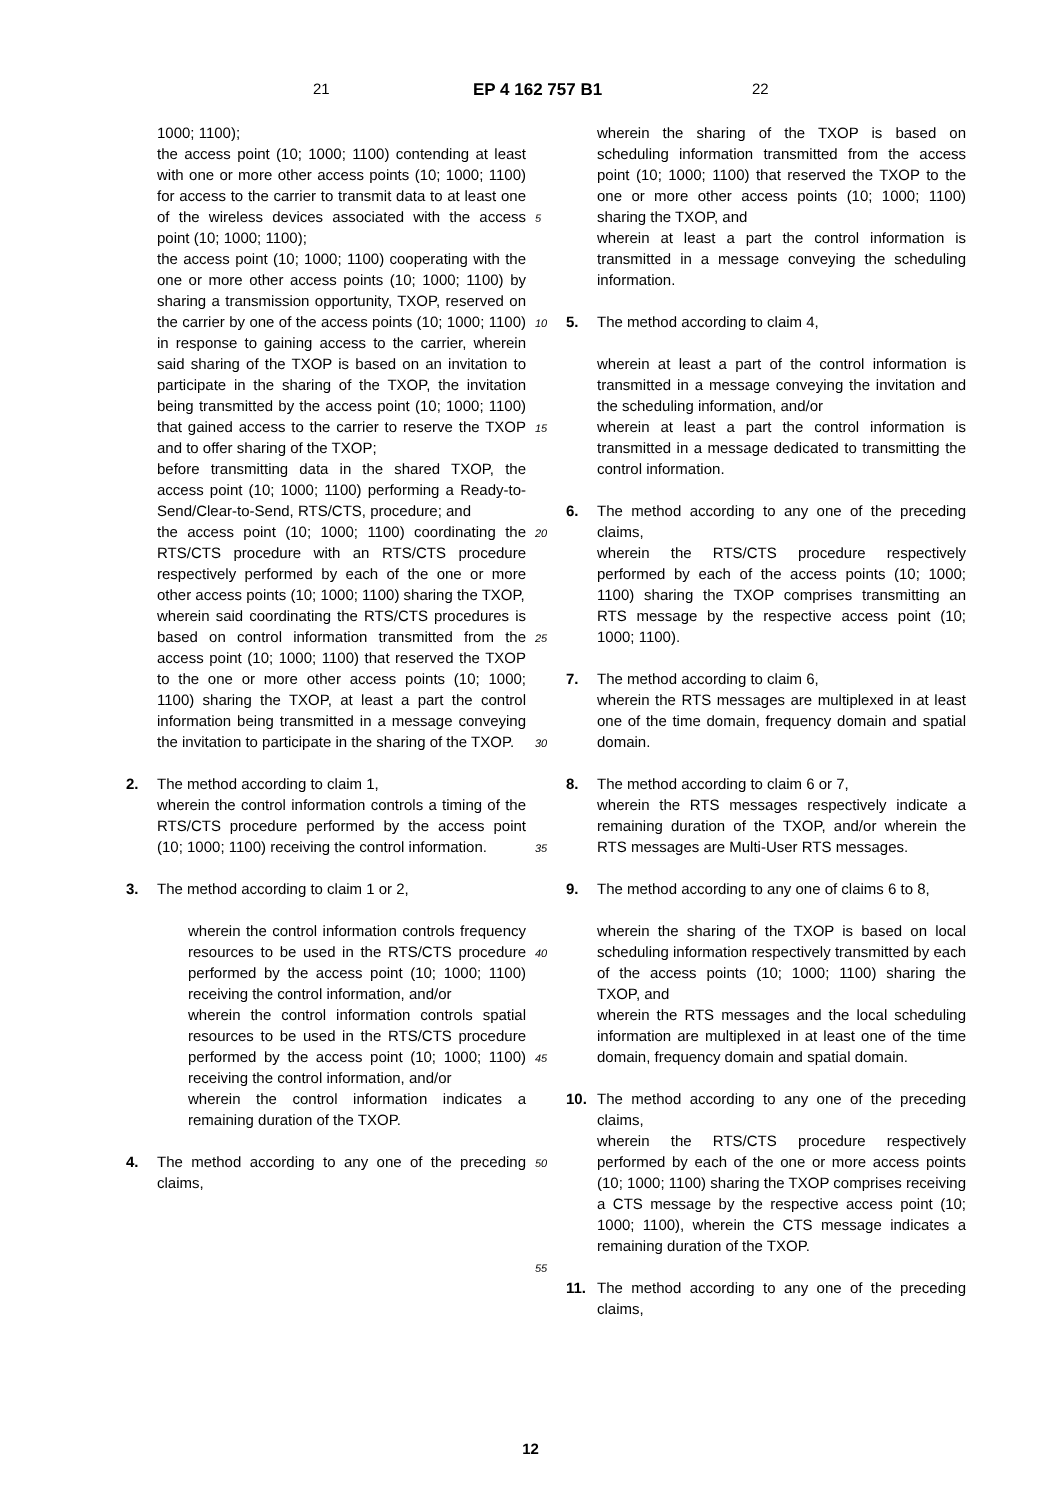21 EP 4 162 757 B1 22
1000; 1100);
the access point (10; 1000; 1100) contending at least with one or more other access points (10; 1000; 1100) for access to the carrier to transmit data to at least one of the wireless devices associated with the access point (10; 1000; 1100);
the access point (10; 1000; 1100) cooperating with the one or more other access points (10; 1000; 1100) by sharing a transmission opportunity, TXOP, reserved on the carrier by one of the access points (10; 1000; 1100) in response to gaining access to the carrier, wherein said sharing of the TXOP is based on an invitation to participate in the sharing of the TXOP, the invitation being transmitted by the access point (10; 1000; 1100) that gained access to the carrier to reserve the TXOP and to offer sharing of the TXOP;
before transmitting data in the shared TXOP, the access point (10; 1000; 1100) performing a Ready-to-Send/Clear-to-Send, RTS/CTS, procedure; and
the access point (10; 1000; 1100) coordinating the RTS/CTS procedure with an RTS/CTS procedure respectively performed by each of the one or more other access points (10; 1000; 1100) sharing the TXOP,
wherein said coordinating the RTS/CTS procedures is based on control information transmitted from the access point (10; 1000; 1100) that reserved the TXOP to the one or more other access points (10; 1000; 1100) sharing the TXOP, at least a part the control information being transmitted in a message conveying the invitation to participate in the sharing of the TXOP.
2. The method according to claim 1,
wherein the control information controls a timing of the RTS/CTS procedure performed by the access point (10; 1000; 1100) receiving the control information.
3. The method according to claim 1 or 2,
wherein the control information controls frequency resources to be used in the RTS/CTS procedure performed by the access point (10; 1000; 1100) receiving the control information, and/or
wherein the control information controls spatial resources to be used in the RTS/CTS procedure performed by the access point (10; 1000; 1100) receiving the control information, and/or
wherein the control information indicates a remaining duration of the TXOP.
4. The method according to any one of the preceding claims,
wherein the sharing of the TXOP is based on scheduling information transmitted from the access point (10; 1000; 1100) that reserved the TXOP to the one or more other access points (10; 1000; 1100) sharing the TXOP, and
wherein at least a part the control information is transmitted in a message conveying the scheduling information.
5. The method according to claim 4,
wherein at least a part of the control information is transmitted in a message conveying the invitation and the scheduling information, and/or
wherein at least a part the control information is transmitted in a message dedicated to transmitting the control information.
6. The method according to any one of the preceding claims,
wherein the RTS/CTS procedure respectively performed by each of the access points (10; 1000; 1100) sharing the TXOP comprises transmitting an RTS message by the respective access point (10; 1000; 1100).
7. The method according to claim 6,
wherein the RTS messages are multiplexed in at least one of the time domain, frequency domain and spatial domain.
8. The method according to claim 6 or 7,
wherein the RTS messages respectively indicate a remaining duration of the TXOP, and/or wherein the RTS messages are Multi-User RTS messages.
9. The method according to any one of claims 6 to 8,
wherein the sharing of the TXOP is based on local scheduling information respectively transmitted by each of the access points (10; 1000; 1100) sharing the TXOP, and
wherein the RTS messages and the local scheduling information are multiplexed in at least one of the time domain, frequency domain and spatial domain.
10. The method according to any one of the preceding claims,
wherein the RTS/CTS procedure respectively performed by each of the one or more access points (10; 1000; 1100) sharing the TXOP comprises receiving a CTS message by the respective access point (10; 1000; 1100), wherein the CTS message indicates a remaining duration of the TXOP.
11. The method according to any one of the preceding claims,
5
10
15
20
25
30
35
40
45
50
55
12